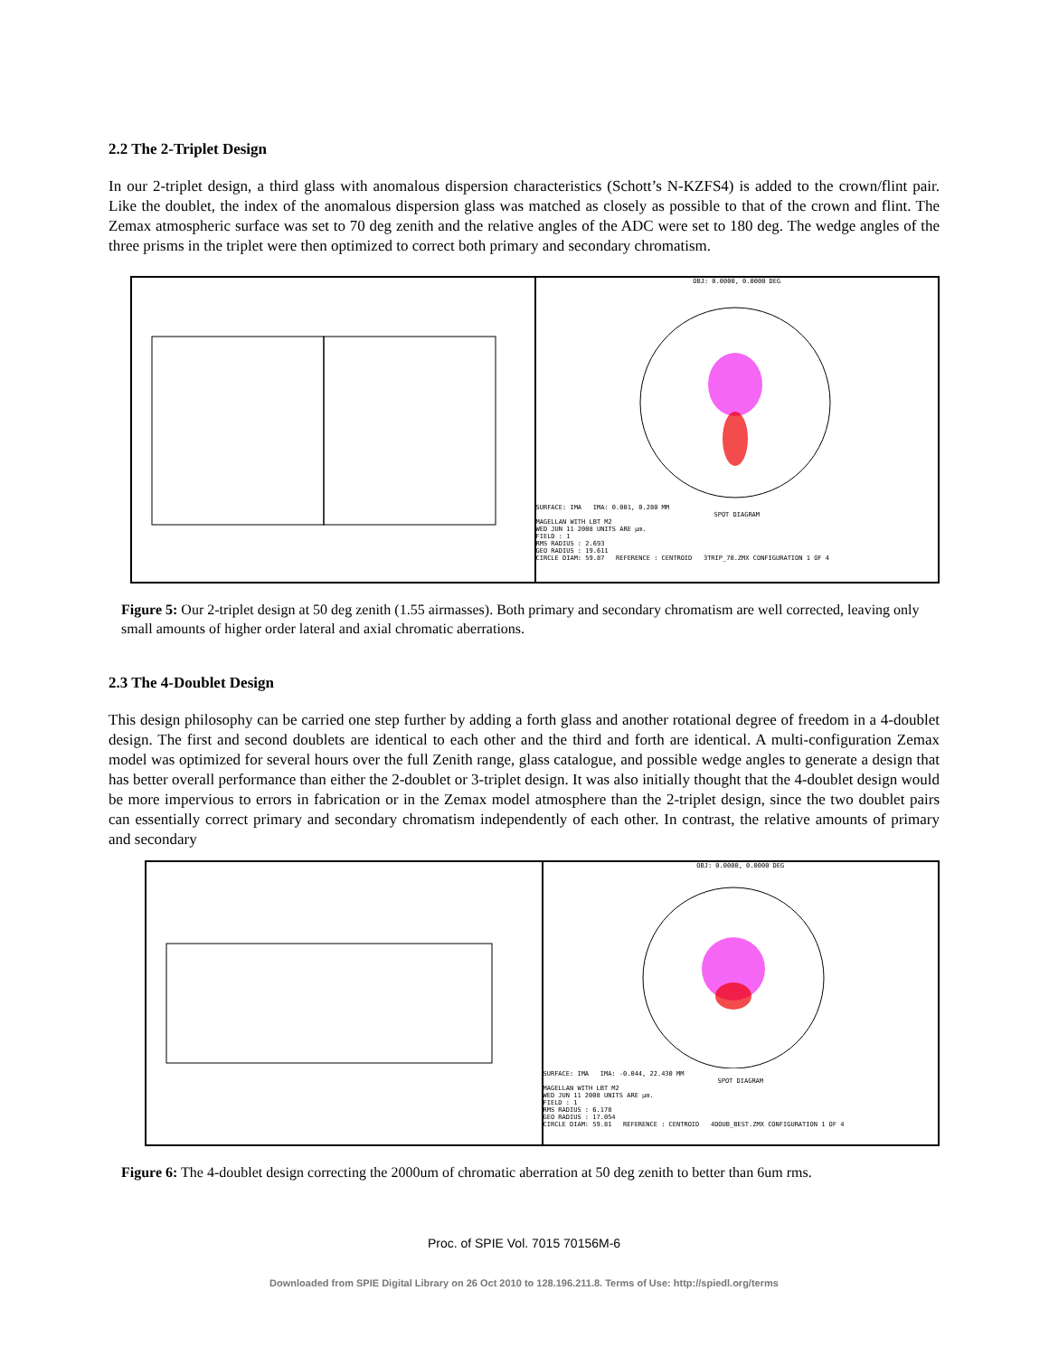2.2 The 2-Triplet Design
In our 2-triplet design, a third glass with anomalous dispersion characteristics (Schott’s N-KZFS4) is added to the crown/flint pair. Like the doublet, the index of the anomalous dispersion glass was matched as closely as possible to that of the crown and flint. The Zemax atmospheric surface was set to 70 deg zenith and the relative angles of the ADC were set to 180 deg. The wedge angles of the three prisms in the triplet were then optimized to correct both primary and secondary chromatism.
OBJ: 0.0000, 0.0000 DEG
SURFACE: IMA IMA: 0.001, 0.280 MM
SPOT DIAGRAM
MAGELLAN WITH LBT M2
WED JUN 11 2008 UNITS ARE µm.
FIELD : 1
RMS RADIUS : 2.693
GEO RADIUS : 19.611
CIRCLE DIAM: 59.87 REFERENCE : CENTROID 3TRIP_70.ZMX CONFIGURATION 1 OF 4
Figure 5: Our 2-triplet design at 50 deg zenith (1.55 airmasses). Both primary and secondary chromatism are well corrected, leaving only small amounts of higher order lateral and axial chromatic aberrations.
2.3 The 4-Doublet Design
This design philosophy can be carried one step further by adding a forth glass and another rotational degree of freedom in a 4-doublet design. The first and second doublets are identical to each other and the third and forth are identical. A multi-configuration Zemax model was optimized for several hours over the full Zenith range, glass catalogue, and possible wedge angles to generate a design that has better overall performance than either the 2-doublet or 3-triplet design. It was also initially thought that the 4-doublet design would be more impervious to errors in fabrication or in the Zemax model atmosphere than the 2-triplet design, since the two doublet pairs can essentially correct primary and secondary chromatism independently of each other. In contrast, the relative amounts of primary and secondary
OBJ: 0.0000, 0.0000 DEG
SURFACE: IMA IMA: -0.044, 22.430 MM
SPOT DIAGRAM
MAGELLAN WITH LBT M2
WED JUN 11 2008 UNITS ARE µm.
FIELD : 1
RMS RADIUS : 6.178
GEO RADIUS : 17.054
CIRCLE DIAM: 59.81 REFERENCE : CENTROID 4DOUB_BEST.ZMX CONFIGURATION 1 OF 4
Figure 6: The 4-doublet design correcting the 2000um of chromatic aberration at 50 deg zenith to better than 6um rms.
Proc. of SPIE Vol. 7015 70156M-6
Downloaded from SPIE Digital Library on 26 Oct 2010 to 128.196.211.8. Terms of Use: http://spiedl.org/terms